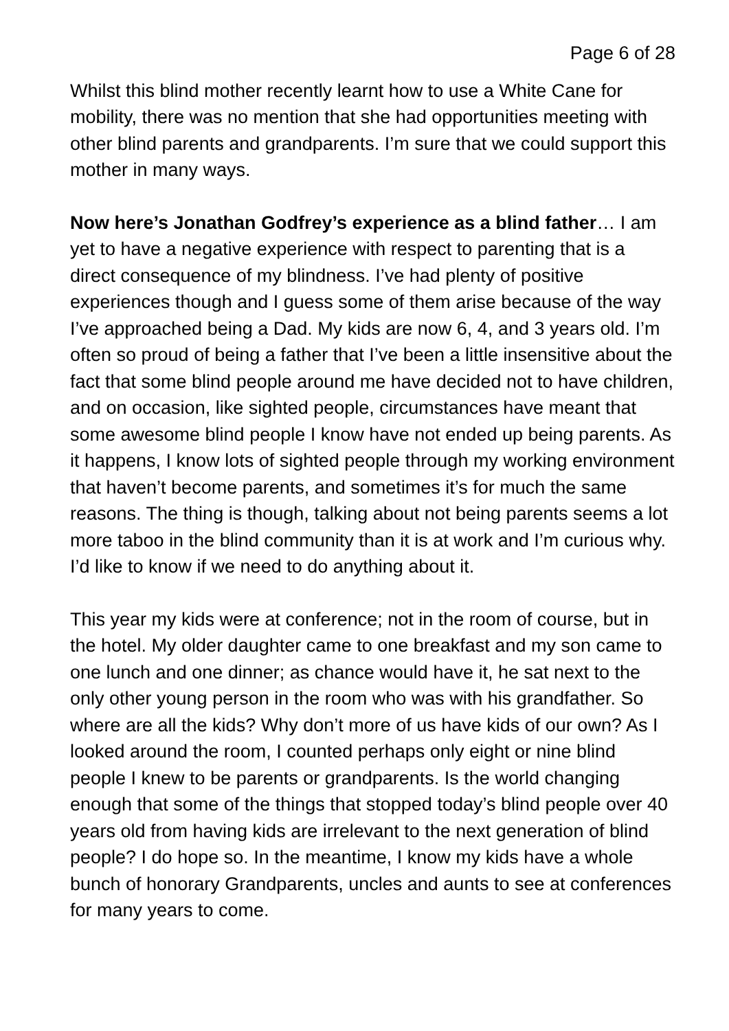Page 6 of 28
Whilst this blind mother recently learnt how to use a White Cane for mobility, there was no mention that she had opportunities meeting with other blind parents and grandparents. I’m sure that we could support this mother in many ways.
Now here’s Jonathan Godfrey’s experience as a blind father… I am yet to have a negative experience with respect to parenting that is a direct consequence of my blindness. I’ve had plenty of positive experiences though and I guess some of them arise because of the way I’ve approached being a Dad. My kids are now 6, 4, and 3 years old. I’m often so proud of being a father that I’ve been a little insensitive about the fact that some blind people around me have decided not to have children, and on occasion, like sighted people, circumstances have meant that some awesome blind people I know have not ended up being parents. As it happens, I know lots of sighted people through my working environment that haven’t become parents, and sometimes it’s for much the same reasons. The thing is though, talking about not being parents seems a lot more taboo in the blind community than it is at work and I’m curious why. I’d like to know if we need to do anything about it.
This year my kids were at conference; not in the room of course, but in the hotel. My older daughter came to one breakfast and my son came to one lunch and one dinner; as chance would have it, he sat next to the only other young person in the room who was with his grandfather. So where are all the kids? Why don’t more of us have kids of our own? As I looked around the room, I counted perhaps only eight or nine blind people I knew to be parents or grandparents. Is the world changing enough that some of the things that stopped today’s blind people over 40 years old from having kids are irrelevant to the next generation of blind people? I do hope so. In the meantime, I know my kids have a whole bunch of honorary Grandparents, uncles and aunts to see at conferences for many years to come.